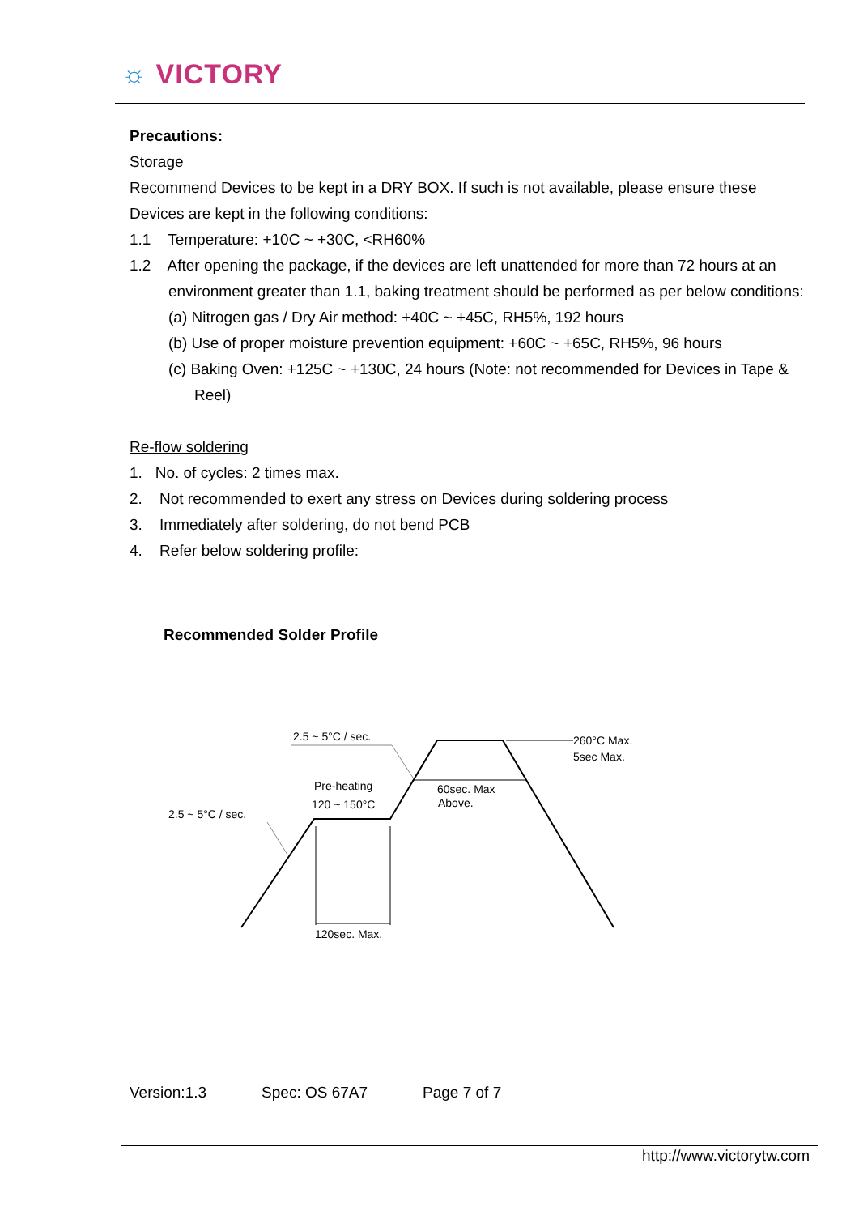☼ VICTORY
Precautions:
Storage
Recommend Devices to be kept in a DRY BOX. If such is not available, please ensure these Devices are kept in the following conditions:
1.1 Temperature: +10C ~ +30C, <RH60%
1.2 After opening the package, if the devices are left unattended for more than 72 hours at an environment greater than 1.1, baking treatment should be performed as per below conditions:
(a) Nitrogen gas / Dry Air method: +40C ~ +45C, RH5%, 192 hours
(b) Use of proper moisture prevention equipment: +60C ~ +65C, RH5%, 96 hours
(c) Baking Oven: +125C ~ +130C, 24 hours (Note: not recommended for Devices in Tape & Reel)
Re-flow soldering
1. No. of cycles: 2 times max.
2. Not recommended to exert any stress on Devices during soldering process
3. Immediately after soldering, do not bend PCB
4. Refer below soldering profile:
Recommended Solder Profile
2.5 ~ 5°C / sec.
260°C Max.
5sec Max.
Pre-heating
120 ~ 150°C
60sec. Max
Above.
2.5 ~ 5°C / sec.
120sec. Max.
Version:1.3 Spec: OS 67A7 Page 7 of 7
http://www.victorytw.com